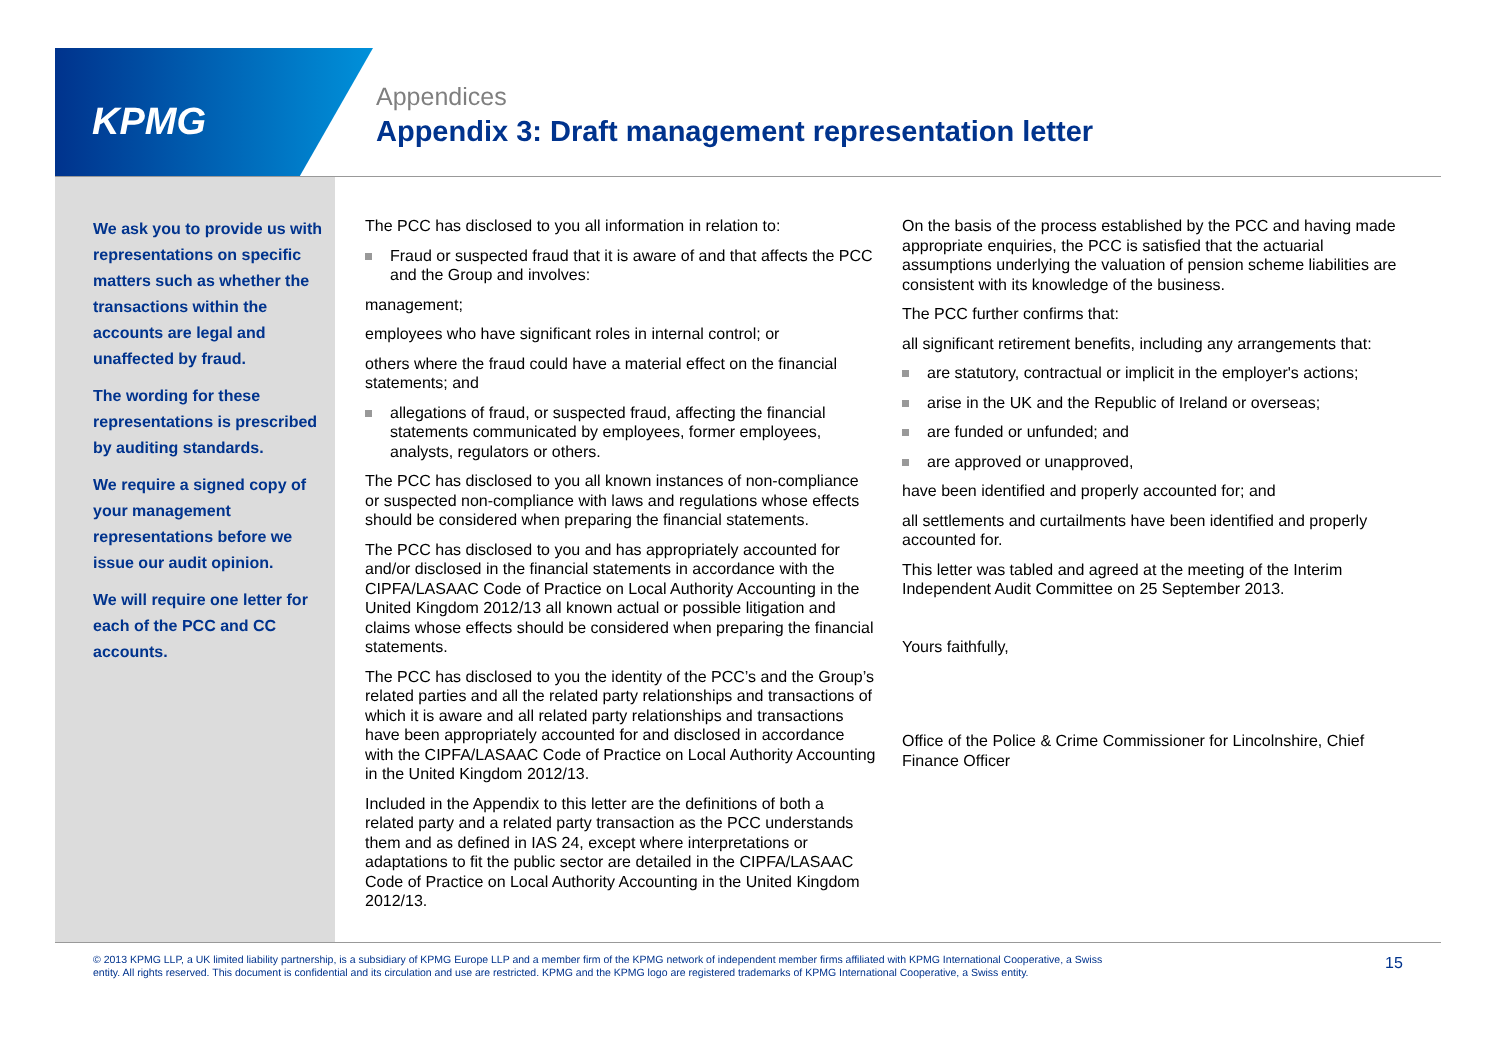KPMG
Appendices
Appendix 3: Draft management representation letter
We ask you to provide us with representations on specific matters such as whether the transactions within the accounts are legal and unaffected by fraud.
The wording for these representations is prescribed by auditing standards.
We require a signed copy of your management representations before we issue our audit opinion.
We will require one letter for each of the PCC and CC accounts.
The PCC has disclosed to you all information in relation to:
Fraud or suspected fraud that it is aware of and that affects the PCC and the Group and involves:
management;
employees who have significant roles in internal control; or
others where the fraud could have a material effect on the financial statements; and
allegations of fraud, or suspected fraud, affecting the financial statements communicated by employees, former employees, analysts, regulators or others.
The PCC has disclosed to you all known instances of non-compliance or suspected non-compliance with laws and regulations whose effects should be considered when preparing the financial statements.
The PCC has disclosed to you and has appropriately accounted for and/or disclosed in the financial statements in accordance with the CIPFA/LASAAC Code of Practice on Local Authority Accounting in the United Kingdom 2012/13 all known actual or possible litigation and claims whose effects should be considered when preparing the financial statements.
The PCC has disclosed to you the identity of the PCC’s and the Group’s related parties and all the related party relationships and transactions of which it is aware and all related party relationships and transactions have been appropriately accounted for and disclosed in accordance with the CIPFA/LASAAC Code of Practice on Local Authority Accounting in the United Kingdom 2012/13.
Included in the Appendix to this letter are the definitions of both a related party and a related party transaction as the PCC understands them and as defined in IAS 24, except where interpretations or adaptations to fit the public sector are detailed in the CIPFA/LASAAC Code of Practice on Local Authority Accounting in the United Kingdom 2012/13.
On the basis of the process established by the PCC and having made appropriate enquiries, the PCC is satisfied that the actuarial assumptions underlying the valuation of pension scheme liabilities are consistent with its knowledge of the business.
The PCC further confirms that:
all significant retirement benefits, including any arrangements that:
are statutory, contractual or implicit in the employer's actions;
arise in the UK and the Republic of Ireland or overseas;
are funded or unfunded; and
are approved or unapproved,
have been identified and properly accounted for; and
all settlements and curtailments have been identified and properly accounted for.
This letter was tabled and agreed at the meeting of the Interim Independent Audit Committee on 25 September 2013.
Yours faithfully,
Office of the Police & Crime Commissioner for Lincolnshire, Chief Finance Officer
© 2013 KPMG LLP, a UK limited liability partnership, is a subsidiary of KPMG Europe LLP and a member firm of the KPMG network of independent member firms affiliated with KPMG International Cooperative, a Swiss entity. All rights reserved. This document is confidential and its circulation and use are restricted. KPMG and the KPMG logo are registered trademarks of KPMG International Cooperative, a Swiss entity.
15